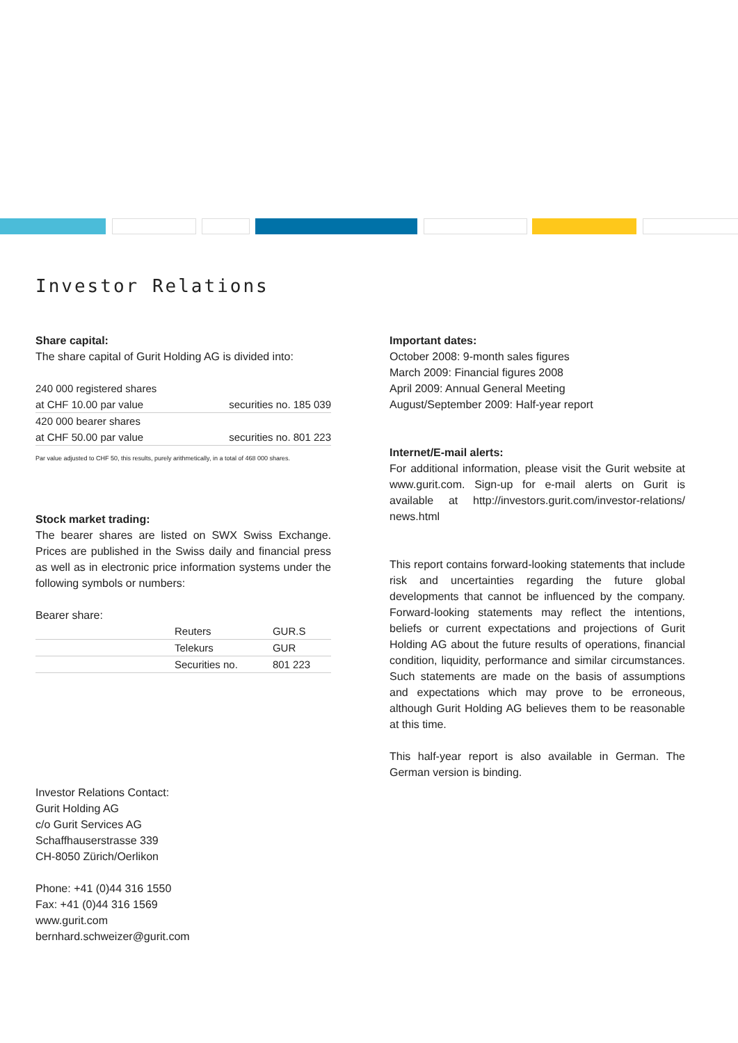Investor Relations
Share capital:
The share capital of Gurit Holding AG is divided into:
| 240 000 registered shares | |
| at CHF 10.00 par value | securities no. 185 039 |
| 420 000 bearer shares | |
| at CHF 50.00 par value | securities no. 801 223 |
Par value adjusted to CHF 50, this results, purely arithmetically, in a total of 468 000 shares.
Stock market trading:
The bearer shares are listed on SWX Swiss Exchange. Prices are published in the Swiss daily and financial press as well as in electronic price information systems under the following symbols or numbers:
Bearer share:
| | Reuters | GUR.S |
| | Telekurs | GUR |
| | Securities no. | 801 223 |
Investor Relations Contact:
Gurit Holding AG
c/o Gurit Services AG
Schaffhauserstrasse 339
CH-8050 Zürich/Oerlikon
Phone: +41 (0)44 316 1550
Fax: +41 (0)44 316 1569
www.gurit.com
bernhard.schweizer@gurit.com
Important dates:
October 2008: 9-month sales figures
March 2009: Financial figures 2008
April 2009: Annual General Meeting
August/September 2009: Half-year report
Internet/E-mail alerts:
For additional information, please visit the Gurit website at www.gurit.com. Sign-up for e-mail alerts on Gurit is available at http://investors.gurit.com/investor-relations/ news.html
This report contains forward-looking statements that include risk and uncertainties regarding the future global developments that cannot be influenced by the company. Forward-looking statements may reflect the intentions, beliefs or current expectations and projections of Gurit Holding AG about the future results of operations, finan­cial condition, liquidity, performance and similar circum­stances. Such statements are made on the basis of assumptions and expectations which may prove to be erroneous, although Gurit Holding AG believes them to be reasonable at this time.
This half-year report is also available in German. The German version is binding.